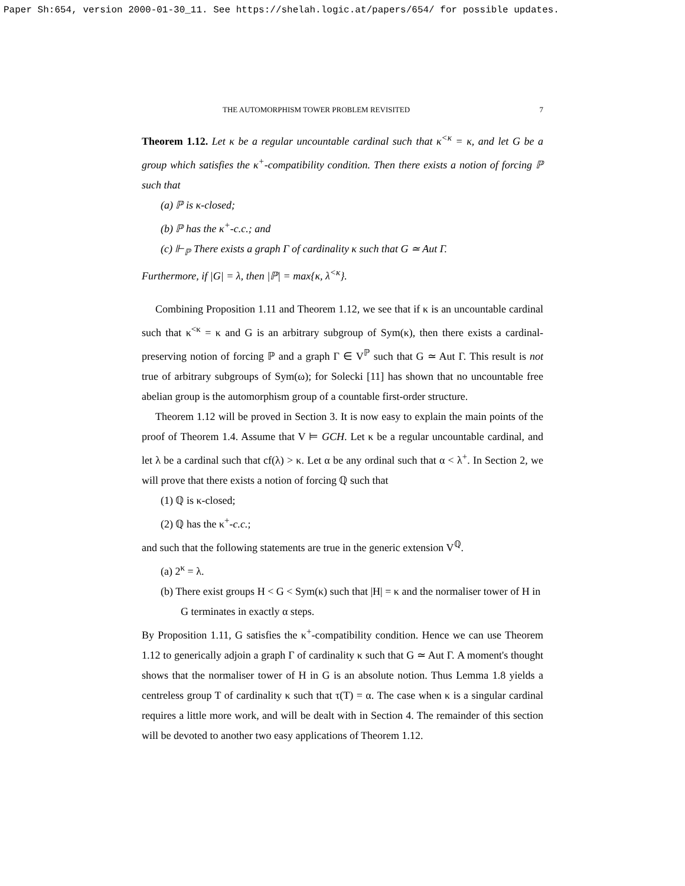Paper Sh:654, version 2000-01-30_11. See https://shelah.logic.at/papers/654/ for possible updates.
THE AUTOMORPHISM TOWER PROBLEM REVISITED 7
Theorem 1.12. Let κ be a regular uncountable cardinal such that κ<sup><κ</sup> = κ, and let G be a group which satisfies the κ<sup>+</sup>-compatibility condition. Then there exists a notion of forcing ℙ such that
(a) ℙ is κ-closed;
(b) ℙ has the κ<sup>+</sup>-c.c.; and
(c) ⊩<sub>ℙ</sub> There exists a graph Γ of cardinality κ such that G ≃ Aut Γ.
Furthermore, if |G| = λ, then |ℙ| = max{κ, λ<sup><κ</sup>}.
Combining Proposition 1.11 and Theorem 1.12, we see that if κ is an uncountable cardinal such that κ<sup><κ</sup> = κ and G is an arbitrary subgroup of Sym(κ), then there exists a cardinal-preserving notion of forcing ℙ and a graph Γ ∈ V<sup>ℙ</sup> such that G ≃ Aut Γ. This result is not true of arbitrary subgroups of Sym(ω); for Solecki [11] has shown that no uncountable free abelian group is the automorphism group of a countable first-order structure.
Theorem 1.12 will be proved in Section 3. It is now easy to explain the main points of the proof of Theorem 1.4. Assume that V ⊨ GCH. Let κ be a regular uncountable cardinal, and let λ be a cardinal such that cf(λ) > κ. Let α be any ordinal such that α < λ<sup>+</sup>. In Section 2, we will prove that there exists a notion of forcing ℚ such that
(1) ℚ is κ-closed;
(2) ℚ has the κ<sup>+</sup>-c.c.;
and such that the following statements are true in the generic extension V<sup>ℚ</sup>.
(a) 2<sup>κ</sup> = λ.
(b) There exist groups H < G < Sym(κ) such that |H| = κ and the normaliser tower of H in G terminates in exactly α steps.
By Proposition 1.11, G satisfies the κ<sup>+</sup>-compatibility condition. Hence we can use Theorem 1.12 to generically adjoin a graph Γ of cardinality κ such that G ≃ Aut Γ. A moment's thought shows that the normaliser tower of H in G is an absolute notion. Thus Lemma 1.8 yields a centreless group T of cardinality κ such that τ(T) = α. The case when κ is a singular cardinal requires a little more work, and will be dealt with in Section 4. The remainder of this section will be devoted to another two easy applications of Theorem 1.12.